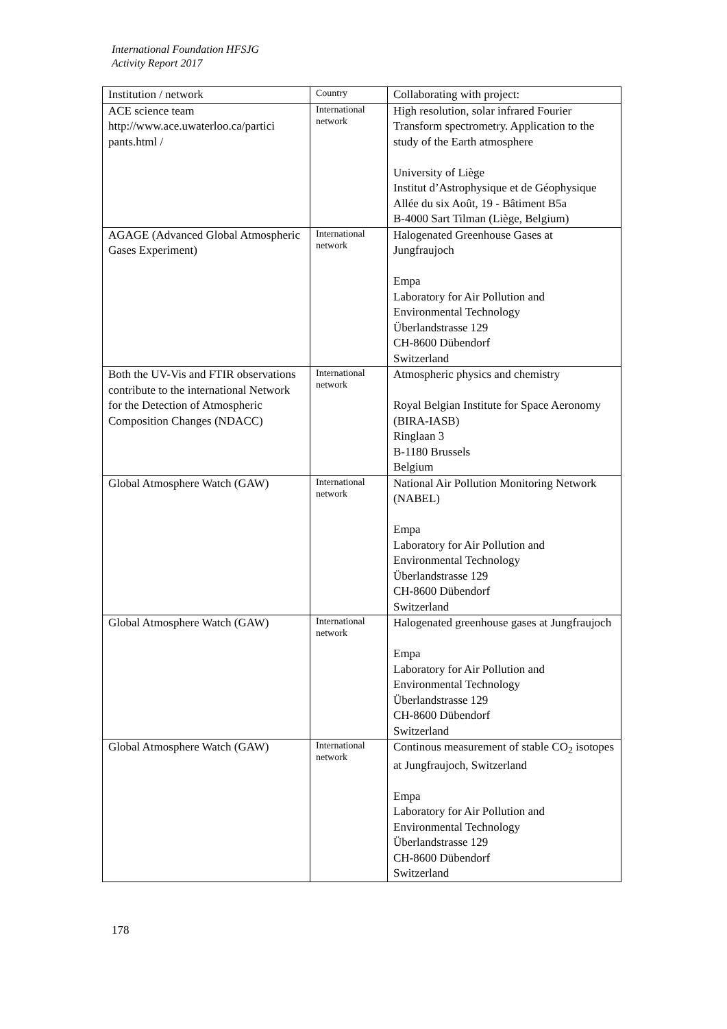International Foundation HFSJG
Activity Report 2017
| Institution / network | Country | Collaborating with project: |
| ACE science team http://www.ace.uwaterloo.ca/partici pants.html / | International network | High resolution, solar infrared Fourier Transform spectrometry. Application to the study of the Earth atmosphere University of Liège Institut d’Astrophysique et de Géophysique Allée du six Août, 19 - Bâtiment B5a B-4000 Sart Tilman (Liège, Belgium) |
| AGAGE (Advanced Global Atmospheric Gases Experiment) | International network | Halogenated Greenhouse Gases at Jungfraujoch Empa Laboratory for Air Pollution and Environmental Technology Überlandstrasse 129 CH-8600 Dübendorf Switzerland |
| Both the UV-Vis and FTIR observations contribute to the international Network for the Detection of Atmospheric Composition Changes (NDACC) | International network | Atmospheric physics and chemistry Royal Belgian Institute for Space Aeronomy (BIRA-IASB) Ringlaan 3 B-1180 Brussels Belgium |
| Global Atmosphere Watch (GAW) | International network | National Air Pollution Monitoring Network (NABEL) Empa Laboratory for Air Pollution and Environmental Technology Überlandstrasse 129 CH-8600 Dübendorf Switzerland |
| Global Atmosphere Watch (GAW) | International network | Halogenated greenhouse gases at Jungfraujoch Empa Laboratory for Air Pollution and Environmental Technology Überlandstrasse 129 CH-8600 Dübendorf Switzerland |
| Global Atmosphere Watch (GAW) | International network | Continous measurement of stable CO<sub>2</sub> isotopes at Jungfraujoch, Switzerland Empa Laboratory for Air Pollution and Environmental Technology Überlandstrasse 129 CH-8600 Dübendorf Switzerland |
178